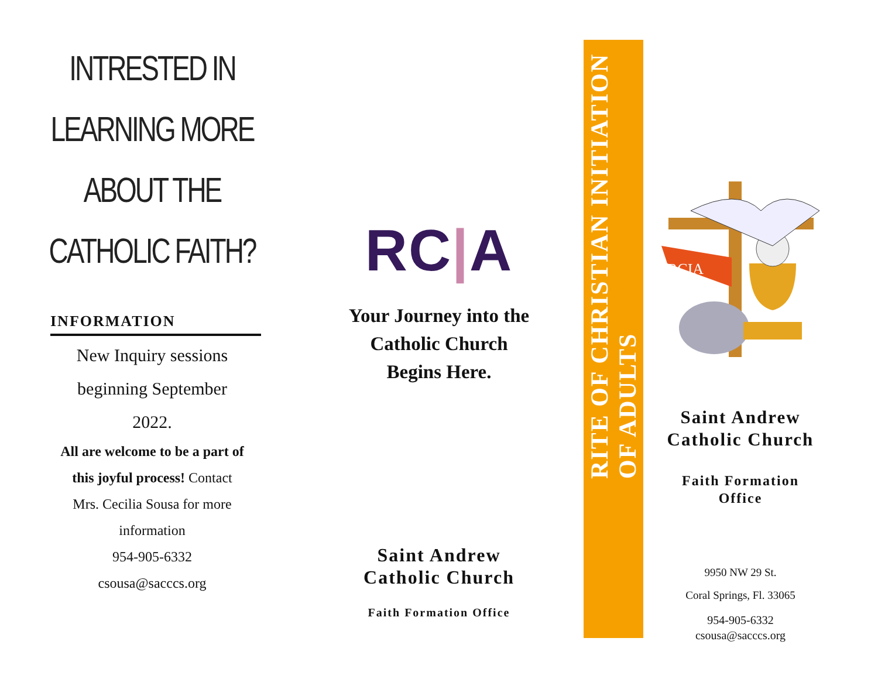INTRESTED IN LEARNING MORE
ABOUT THE CATHOLIC FAITH?
INFORMATION
New Inquiry sessions
beginning September
2022.
All are welcome to be a part of
this joyful process! Contact
Mrs. Cecilia Sousa for more
information
954-905-6332
csousa@sacccs.org
RC|A
Your Journey into the
Catholic Church
Begins Here.
Saint Andrew
Catholic Church
Faith Formation Office
RITE OF CHRISTIAN INITIATION
OF ADULTS
RCIA
Saint Andrew
Catholic Church
Faith Formation
Office
9950 NW 29 St.
Coral Springs, Fl. 33065
954-905-6332
csousa@sacccs.org